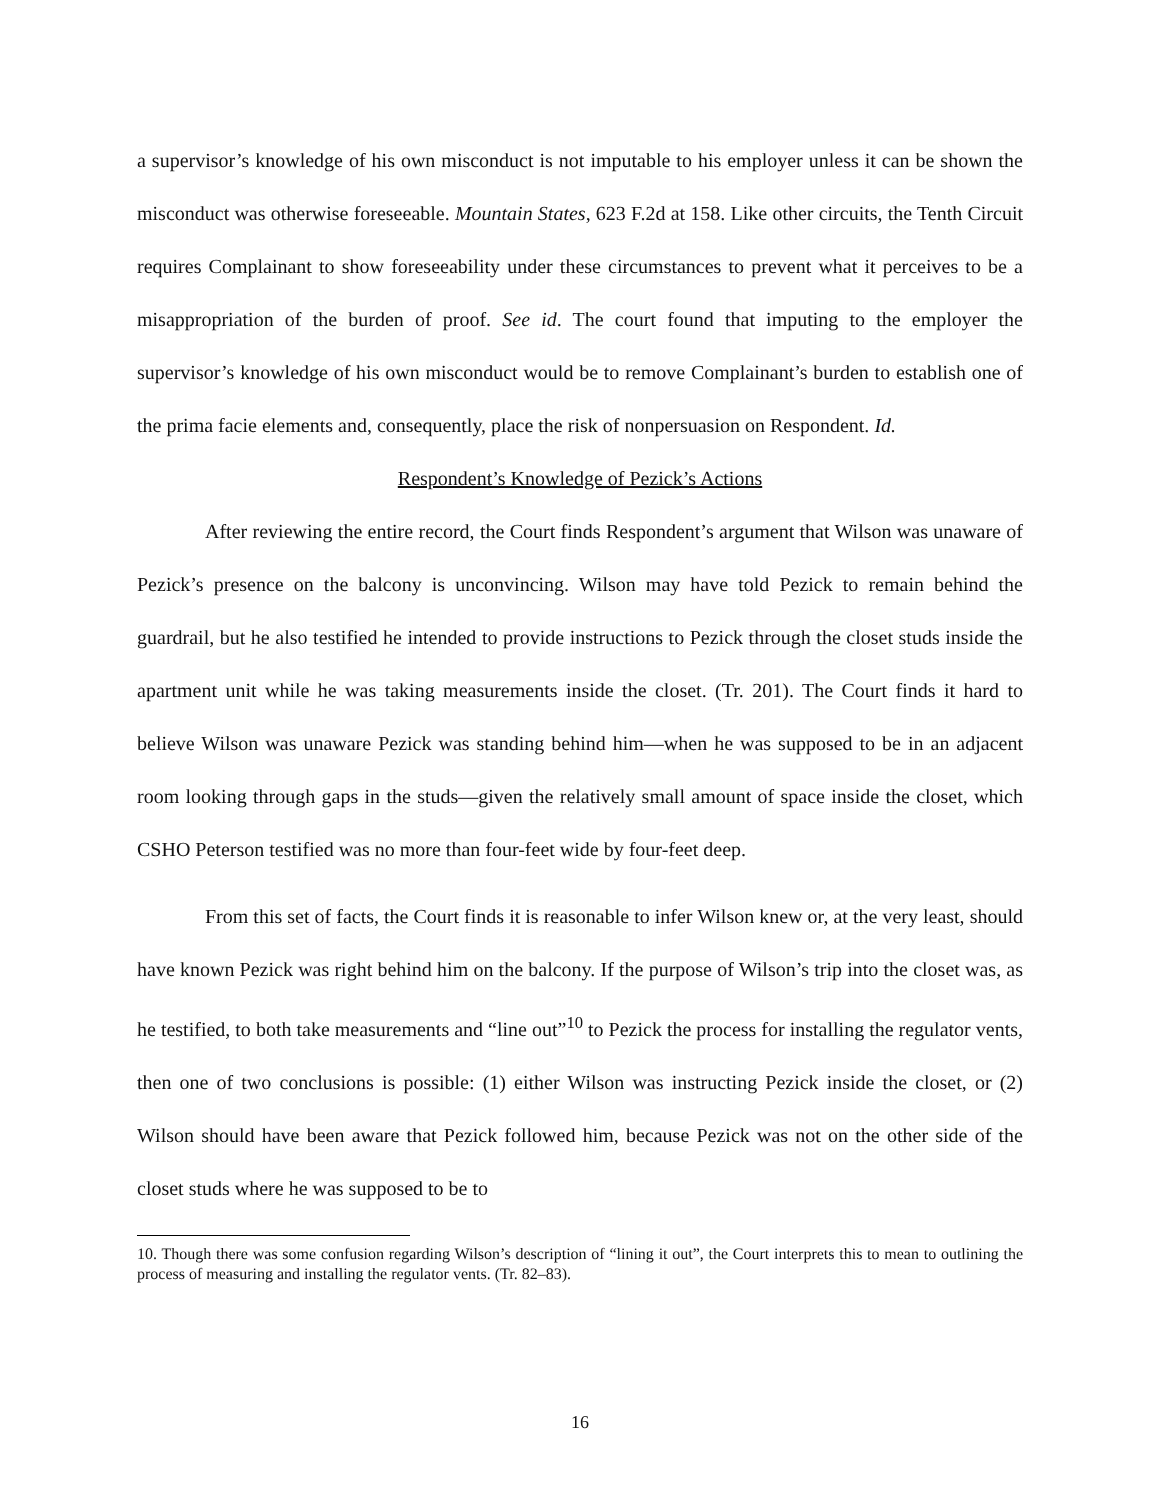a supervisor’s knowledge of his own misconduct is not imputable to his employer unless it can be shown the misconduct was otherwise foreseeable. Mountain States, 623 F.2d at 158. Like other circuits, the Tenth Circuit requires Complainant to show foreseeability under these circumstances to prevent what it perceives to be a misappropriation of the burden of proof. See id. The court found that imputing to the employer the supervisor’s knowledge of his own misconduct would be to remove Complainant’s burden to establish one of the prima facie elements and, consequently, place the risk of nonpersuasion on Respondent. Id.
Respondent’s Knowledge of Pezick’s Actions
After reviewing the entire record, the Court finds Respondent’s argument that Wilson was unaware of Pezick’s presence on the balcony is unconvincing. Wilson may have told Pezick to remain behind the guardrail, but he also testified he intended to provide instructions to Pezick through the closet studs inside the apartment unit while he was taking measurements inside the closet. (Tr. 201). The Court finds it hard to believe Wilson was unaware Pezick was standing behind him—when he was supposed to be in an adjacent room looking through gaps in the studs—given the relatively small amount of space inside the closet, which CSHO Peterson testified was no more than four-feet wide by four-feet deep.
From this set of facts, the Court finds it is reasonable to infer Wilson knew or, at the very least, should have known Pezick was right behind him on the balcony. If the purpose of Wilson’s trip into the closet was, as he testified, to both take measurements and “line out”<sup>10</sup> to Pezick the process for installing the regulator vents, then one of two conclusions is possible: (1) either Wilson was instructing Pezick inside the closet, or (2) Wilson should have been aware that Pezick followed him, because Pezick was not on the other side of the closet studs where he was supposed to be to
10. Though there was some confusion regarding Wilson’s description of “lining it out”, the Court interprets this to mean to outlining the process of measuring and installing the regulator vents. (Tr. 82–83).
16